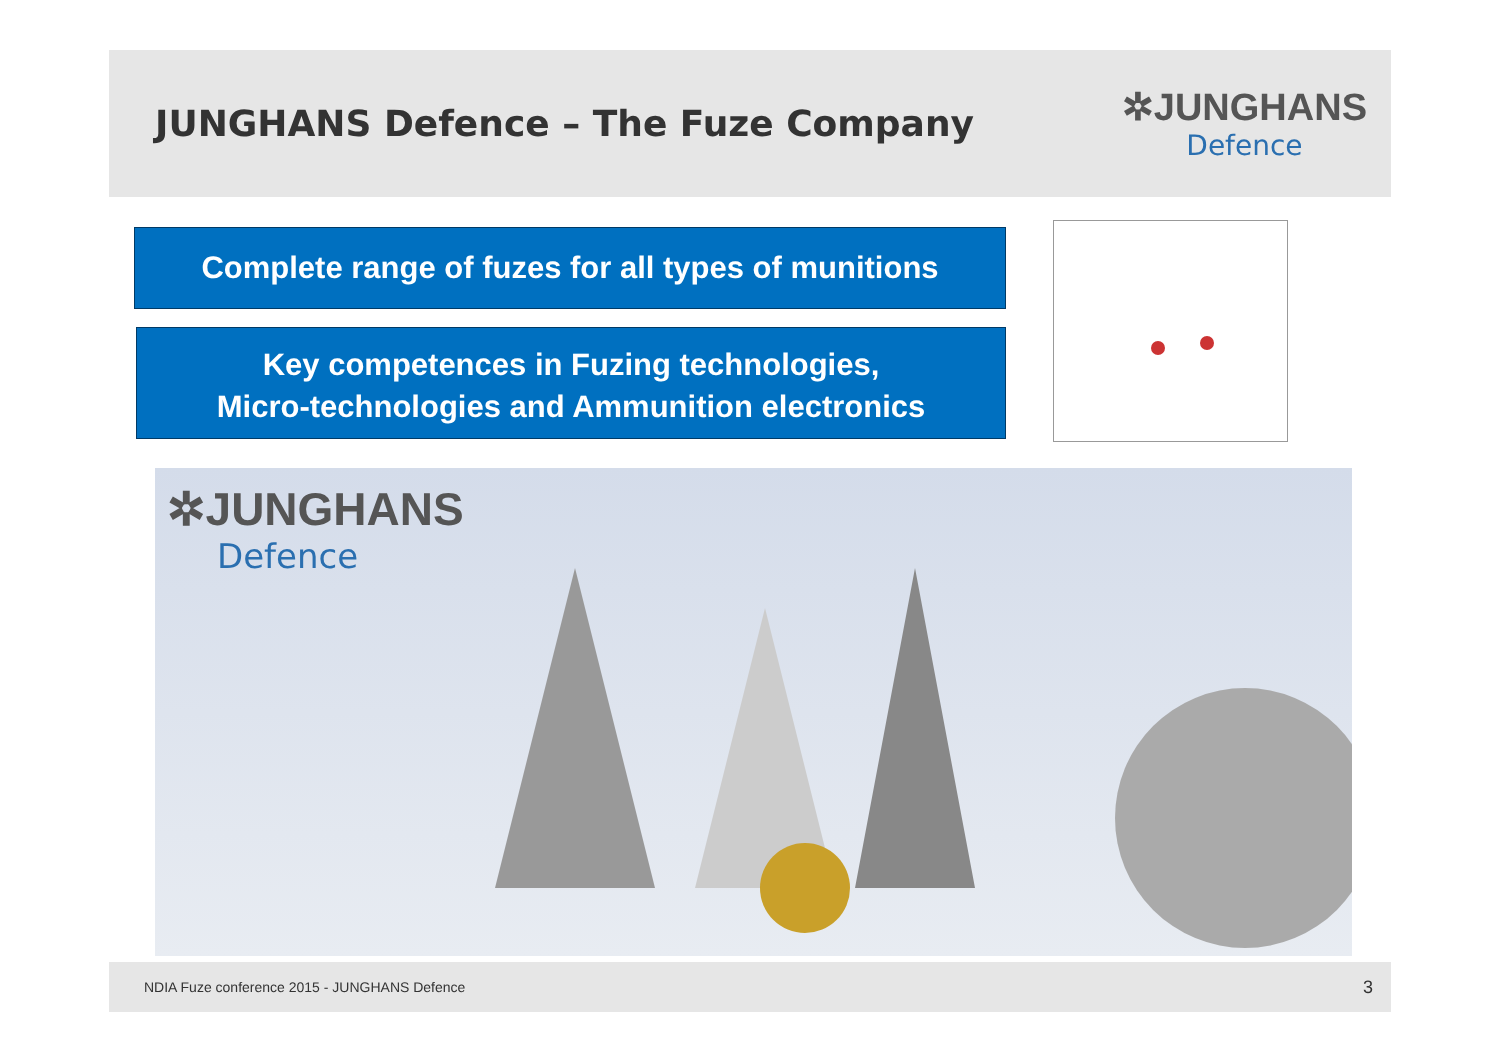JUNGHANS Defence – The Fuze Company
✲JUNGHANS
Defence
Complete range of fuzes for all types of munitions
Key competences in Fuzing technologies,
Micro-technologies and Ammunition electronics
✲JUNGHANS
Defence
NDIA Fuze conference 2015 - JUNGHANS Defence 3